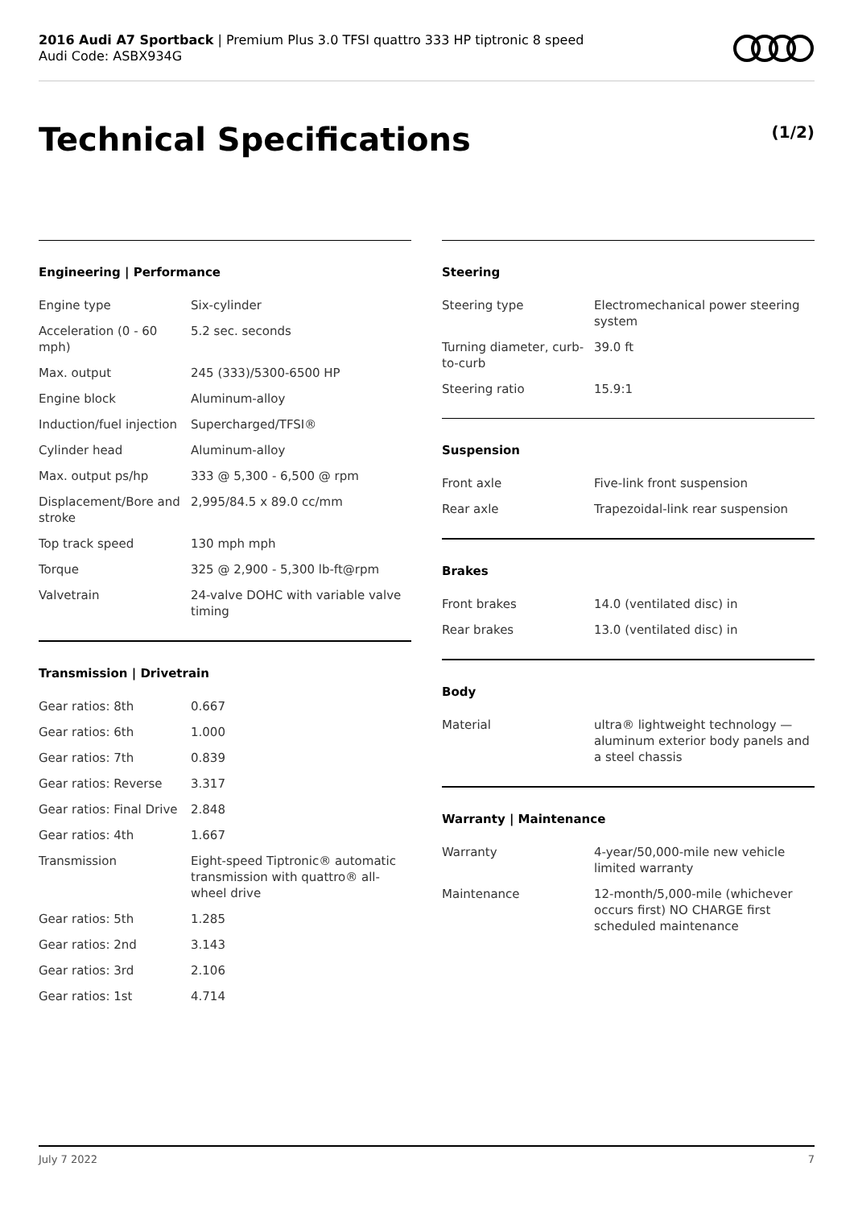2016 Audi A7 Sportback | Premium Plus 3.0 TFSI quattro 333 HP tiptronic 8 speed
Audi Code: ASBX934G
Technical Specifications (1/2)
Engineering | Performance
| Engine type | Six-cylinder |
| Acceleration (0 - 60 mph) | 5.2 sec. seconds |
| Max. output | 245 (333)/5300-6500 HP |
| Engine block | Aluminum-alloy |
| Induction/fuel injection | Supercharged/TFSI® |
| Cylinder head | Aluminum-alloy |
| Max. output ps/hp | 333 @ 5,300 - 6,500 @ rpm |
| Displacement/Bore and stroke | 2,995/84.5 x 89.0 cc/mm |
| Top track speed | 130 mph mph |
| Torque | 325 @ 2,900 - 5,300 lb-ft@rpm |
| Valvetrain | 24-valve DOHC with variable valve timing |
Transmission | Drivetrain
| Gear ratios: 8th | 0.667 |
| Gear ratios: 6th | 1.000 |
| Gear ratios: 7th | 0.839 |
| Gear ratios: Reverse | 3.317 |
| Gear ratios: Final Drive | 2.848 |
| Gear ratios: 4th | 1.667 |
| Transmission | Eight-speed Tiptronic® automatic transmission with quattro® all-wheel drive |
| Gear ratios: 5th | 1.285 |
| Gear ratios: 2nd | 3.143 |
| Gear ratios: 3rd | 2.106 |
| Gear ratios: 1st | 4.714 |
Steering
| Steering type | Electromechanical power steering system |
| Turning diameter, curb-to-curb | 39.0 ft |
| Steering ratio | 15.9:1 |
Suspension
| Front axle | Five-link front suspension |
| Rear axle | Trapezoidal-link rear suspension |
Brakes
| Front brakes | 14.0 (ventilated disc) in |
| Rear brakes | 13.0 (ventilated disc) in |
Body
| Material | ultra® lightweight technology — aluminum exterior body panels and a steel chassis |
Warranty | Maintenance
| Warranty | 4-year/50,000-mile new vehicle limited warranty |
| Maintenance | 12-month/5,000-mile (whichever occurs first) NO CHARGE first scheduled maintenance |
July 7 2022 7